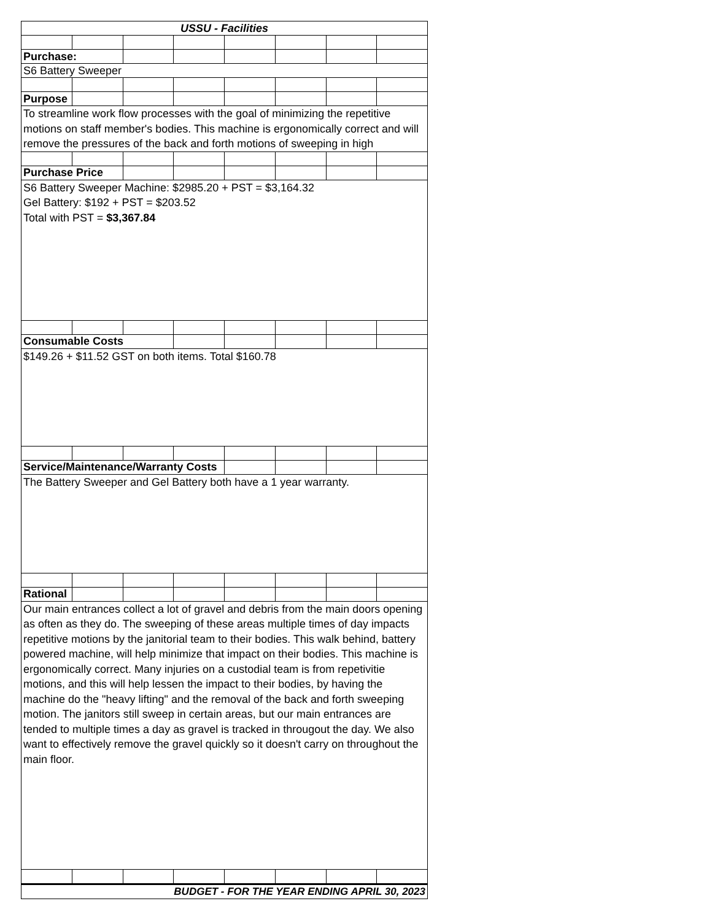| USSU - Facilities | | | | | | | |
| Purchase: | | | | | | | |
| S6 Battery Sweeper | | | | | | | |
| Purpose | | | | | | | |
| To streamline work flow processes with the goal of minimizing the repetitive motions on staff member's bodies. This machine is ergonomically correct and will remove the pressures of the back and forth motions of sweeping in high | | | | | | | |
| Purchase Price | | | | | | | |
| S6 Battery Sweeper Machine: $2985.20 + PST = $3,164.32 Gel Battery: $192 + PST = $203.52 Total with PST = $3,367.84 | | | | | | | |
| Consumable Costs | | | | | | | |
| $149.26 + $11.52 GST on both items. Total $160.78 | | | | | | | |
| Service/Maintenance/Warranty Costs | | | | | | | |
| The Battery Sweeper and Gel Battery both have a 1 year warranty. | | | | | | | |
| Rational | | | | | | | |
| Our main entrances collect a lot of gravel and debris from the main doors opening as often as they do. The sweeping of these areas multiple times of day impacts repetitive motions by the janitorial team to their bodies. This walk behind, battery powered machine, will help minimize that impact on their bodies. This machine is ergonomically correct. Many injuries on a custodial team is from repetivitie motions, and this will help lessen the impact to their bodies, by having the machine do the "heavy lifting" and the removal of the back and forth sweeping motion. The janitors still sweep in certain areas, but our main entrances are tended to multiple times a day as gravel is tracked in througout the day. We also want to effectively remove the gravel quickly so it doesn't carry on throughout the main floor. | | | | | | | |
| BUDGET - FOR THE YEAR ENDING APRIL 30, 2023 | | | | | | | |